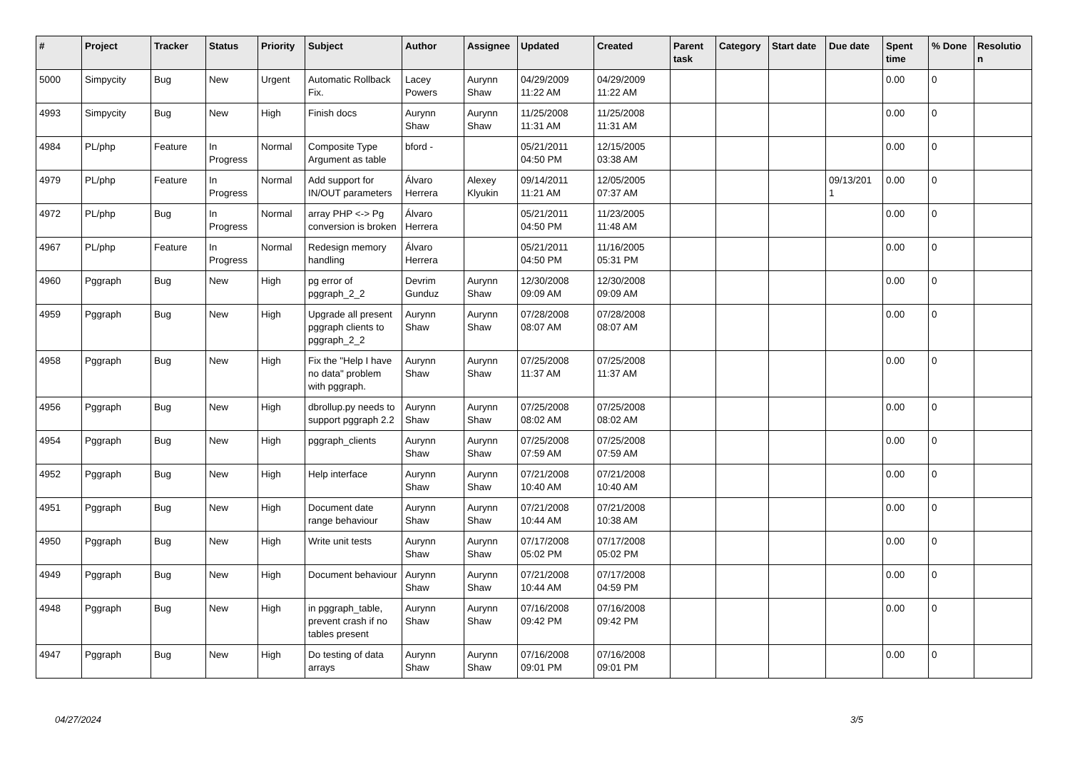| # | Project | Tracker | Status | Priority | Subject | Author | Assignee | Updated | Created | Parent task | Category | Start date | Due date | Spent time | % Done | Resolutio n |
| --- | --- | --- | --- | --- | --- | --- | --- | --- | --- | --- | --- | --- | --- | --- | --- | --- |
| 5000 | Simpycity | Bug | New | Urgent | Automatic Rollback Fix. | Lacey Powers | Aurynn Shaw | 04/29/2009 11:22 AM | 04/29/2009 11:22 AM | | | | | 0.00 | 0 | |
| 4993 | Simpycity | Bug | New | High | Finish docs | Aurynn Shaw | Aurynn Shaw | 11/25/2008 11:31 AM | 11/25/2008 11:31 AM | | | | | 0.00 | 0 | |
| 4984 | PL/php | Feature | In Progress | Normal | Composite Type Argument as table | bford - | | 05/21/2011 04:50 PM | 12/15/2005 03:38 AM | | | | | 0.00 | 0 | |
| 4979 | PL/php | Feature | In Progress | Normal | Add support for IN/OUT parameters | Álvaro Herrera | Alexey Klyukin | 09/14/2011 11:21 AM | 12/05/2005 07:37 AM | | | | 09/13/201 1 | 0.00 | 0 | |
| 4972 | PL/php | Bug | In Progress | Normal | array PHP <-> Pg conversion is broken | Álvaro Herrera | | 05/21/2011 04:50 PM | 11/23/2005 11:48 AM | | | | | 0.00 | 0 | |
| 4967 | PL/php | Feature | In Progress | Normal | Redesign memory handling | Álvaro Herrera | | 05/21/2011 04:50 PM | 11/16/2005 05:31 PM | | | | | 0.00 | 0 | |
| 4960 | Pggraph | Bug | New | High | pg error of pggraph_2_2 | Devrim Gunduz | Aurynn Shaw | 12/30/2008 09:09 AM | 12/30/2008 09:09 AM | | | | | 0.00 | 0 | |
| 4959 | Pggraph | Bug | New | High | Upgrade all present pggraph clients to pggraph_2_2 | Aurynn Shaw | Aurynn Shaw | 07/28/2008 08:07 AM | 07/28/2008 08:07 AM | | | | | 0.00 | 0 | |
| 4958 | Pggraph | Bug | New | High | Fix the "Help I have no data" problem with pggraph. | Aurynn Shaw | Aurynn Shaw | 07/25/2008 11:37 AM | 07/25/2008 11:37 AM | | | | | 0.00 | 0 | |
| 4956 | Pggraph | Bug | New | High | dbrollup.py needs to support pggraph 2.2 | Aurynn Shaw | Aurynn Shaw | 07/25/2008 08:02 AM | 07/25/2008 08:02 AM | | | | | 0.00 | 0 | |
| 4954 | Pggraph | Bug | New | High | pggraph_clients | Aurynn Shaw | Aurynn Shaw | 07/25/2008 07:59 AM | 07/25/2008 07:59 AM | | | | | 0.00 | 0 | |
| 4952 | Pggraph | Bug | New | High | Help interface | Aurynn Shaw | Aurynn Shaw | 07/21/2008 10:40 AM | 07/21/2008 10:40 AM | | | | | 0.00 | 0 | |
| 4951 | Pggraph | Bug | New | High | Document date range behaviour | Aurynn Shaw | Aurynn Shaw | 07/21/2008 10:44 AM | 07/21/2008 10:38 AM | | | | | 0.00 | 0 | |
| 4950 | Pggraph | Bug | New | High | Write unit tests | Aurynn Shaw | Aurynn Shaw | 07/17/2008 05:02 PM | 07/17/2008 05:02 PM | | | | | 0.00 | 0 | |
| 4949 | Pggraph | Bug | New | High | Document behaviour | Aurynn Shaw | Aurynn Shaw | 07/21/2008 10:44 AM | 07/17/2008 04:59 PM | | | | | 0.00 | 0 | |
| 4948 | Pggraph | Bug | New | High | in pggraph_table, prevent crash if no tables present | Aurynn Shaw | Aurynn Shaw | 07/16/2008 09:42 PM | 07/16/2008 09:42 PM | | | | | 0.00 | 0 | |
| 4947 | Pggraph | Bug | New | High | Do testing of data arrays | Aurynn Shaw | Aurynn Shaw | 07/16/2008 09:01 PM | 07/16/2008 09:01 PM | | | | | 0.00 | 0 | |
04/27/2024 3/5